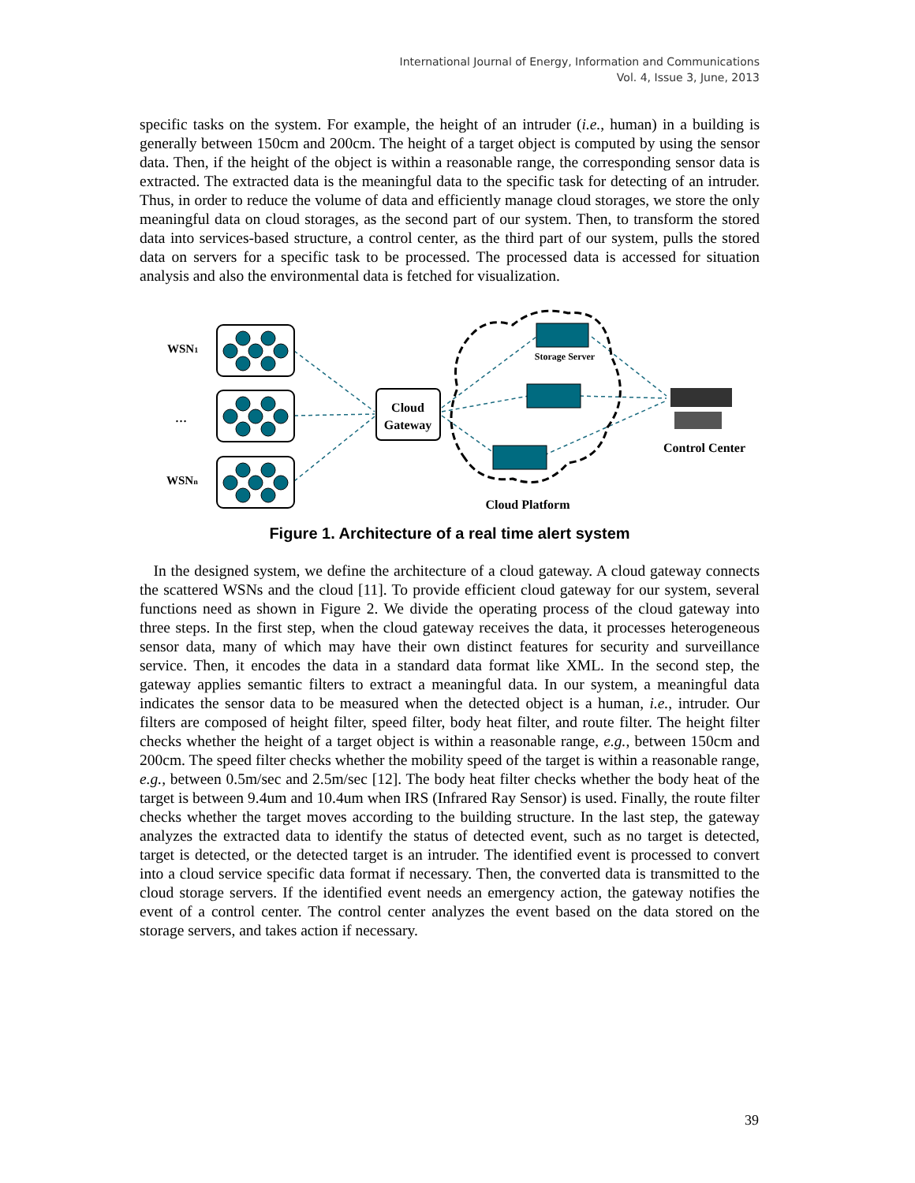International Journal of Energy, Information and Communications
Vol. 4, Issue 3, June, 2013
specific tasks on the system. For example, the height of an intruder (i.e., human) in a building is generally between 150cm and 200cm. The height of a target object is computed by using the sensor data. Then, if the height of the object is within a reasonable range, the corresponding sensor data is extracted. The extracted data is the meaningful data to the specific task for detecting of an intruder. Thus, in order to reduce the volume of data and efficiently manage cloud storages, we store the only meaningful data on cloud storages, as the second part of our system. Then, to transform the stored data into services-based structure, a control center, as the third part of our system, pulls the stored data on servers for a specific task to be processed. The processed data is accessed for situation analysis and also the environmental data is fetched for visualization.
WSN1
…
WSNn
Cloud
Gateway
Storage Server
Control Center
Cloud Platform
Figure 1. Architecture of a real time alert system
In the designed system, we define the architecture of a cloud gateway. A cloud gateway connects the scattered WSNs and the cloud [11]. To provide efficient cloud gateway for our system, several functions need as shown in Figure 2. We divide the operating process of the cloud gateway into three steps. In the first step, when the cloud gateway receives the data, it processes heterogeneous sensor data, many of which may have their own distinct features for security and surveillance service. Then, it encodes the data in a standard data format like XML. In the second step, the gateway applies semantic filters to extract a meaningful data. In our system, a meaningful data indicates the sensor data to be measured when the detected object is a human, i.e., intruder. Our filters are composed of height filter, speed filter, body heat filter, and route filter. The height filter checks whether the height of a target object is within a reasonable range, e.g., between 150cm and 200cm. The speed filter checks whether the mobility speed of the target is within a reasonable range, e.g., between 0.5m/sec and 2.5m/sec [12]. The body heat filter checks whether the body heat of the target is between 9.4um and 10.4um when IRS (Infrared Ray Sensor) is used. Finally, the route filter checks whether the target moves according to the building structure. In the last step, the gateway analyzes the extracted data to identify the status of detected event, such as no target is detected, target is detected, or the detected target is an intruder. The identified event is processed to convert into a cloud service specific data format if necessary. Then, the converted data is transmitted to the cloud storage servers. If the identified event needs an emergency action, the gateway notifies the event of a control center. The control center analyzes the event based on the data stored on the storage servers, and takes action if necessary.
39